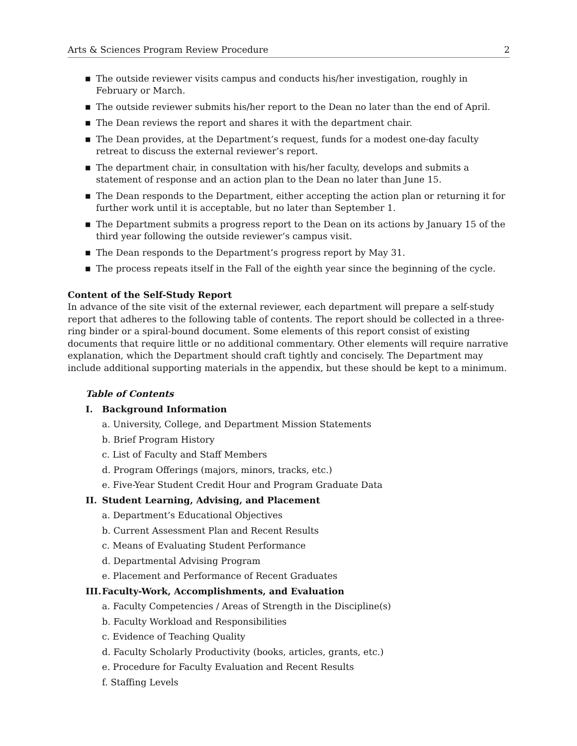Arts & Sciences Program Review Procedure 2
■ The outside reviewer visits campus and conducts his/her investigation, roughly in February or March.
■ The outside reviewer submits his/her report to the Dean no later than the end of April.
■ The Dean reviews the report and shares it with the department chair.
■ The Dean provides, at the Department’s request, funds for a modest one-day faculty retreat to discuss the external reviewer’s report.
■ The department chair, in consultation with his/her faculty, develops and submits a statement of response and an action plan to the Dean no later than June 15.
■ The Dean responds to the Department, either accepting the action plan or returning it for further work until it is acceptable, but no later than September 1.
■ The Department submits a progress report to the Dean on its actions by January 15 of the third year following the outside reviewer’s campus visit.
■ The Dean responds to the Department’s progress report by May 31.
■ The process repeats itself in the Fall of the eighth year since the beginning of the cycle.
Content of the Self-Study Report
In advance of the site visit of the external reviewer, each department will prepare a self-study report that adheres to the following table of contents. The report should be collected in a three-ring binder or a spiral-bound document. Some elements of this report consist of existing documents that require little or no additional commentary. Other elements will require narrative explanation, which the Department should craft tightly and concisely. The Department may include additional supporting materials in the appendix, but these should be kept to a minimum.
Table of Contents
I. Background Information
a. University, College, and Department Mission Statements
b. Brief Program History
c. List of Faculty and Staff Members
d. Program Offerings (majors, minors, tracks, etc.)
e. Five-Year Student Credit Hour and Program Graduate Data
II. Student Learning, Advising, and Placement
a. Department’s Educational Objectives
b. Current Assessment Plan and Recent Results
c. Means of Evaluating Student Performance
d. Departmental Advising Program
e. Placement and Performance of Recent Graduates
III. Faculty-Work, Accomplishments, and Evaluation
a. Faculty Competencies / Areas of Strength in the Discipline(s)
b. Faculty Workload and Responsibilities
c. Evidence of Teaching Quality
d. Faculty Scholarly Productivity (books, articles, grants, etc.)
e. Procedure for Faculty Evaluation and Recent Results
f. Staffing Levels